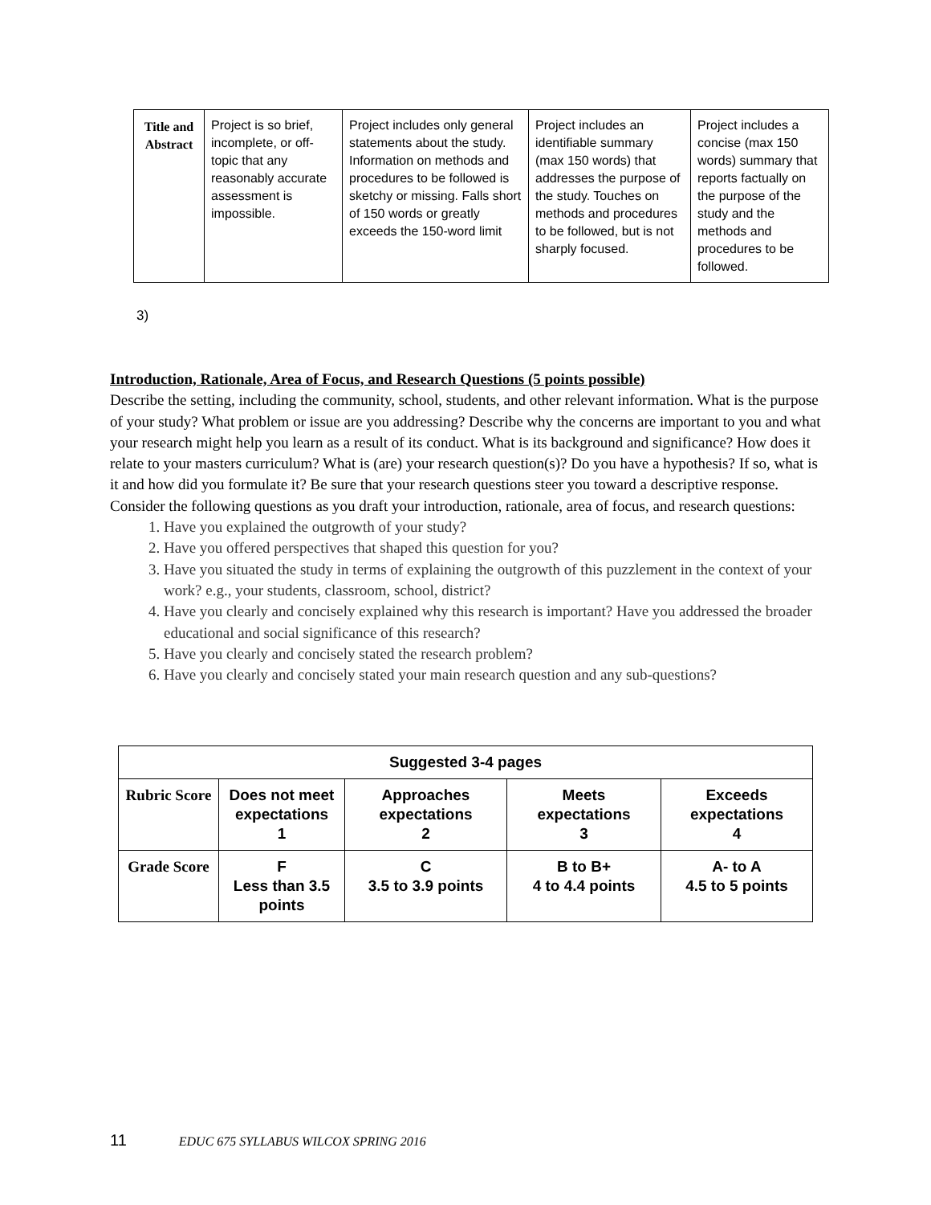| Title and Abstract | Project is so brief, incomplete, or off-topic that any reasonably accurate assessment is impossible. | Project includes only general statements about the study. Information on methods and procedures to be followed is sketchy or missing. Falls short of 150 words or greatly exceeds the 150-word limit | Project includes an identifiable summary (max 150 words) that addresses the purpose of the study. Touches on methods and procedures to be followed, but is not sharply focused. | Project includes a concise (max 150 words) summary that reports factually on the purpose of the study and the methods and procedures to be followed. |
3)
Introduction, Rationale, Area of Focus, and Research Questions (5 points possible)
Describe the setting, including the community, school, students, and other relevant information. What is the purpose of your study? What problem or issue are you addressing? Describe why the concerns are important to you and what your research might help you learn as a result of its conduct. What is its background and significance? How does it relate to your masters curriculum? What is (are) your research question(s)? Do you have a hypothesis? If so, what is it and how did you formulate it? Be sure that your research questions steer you toward a descriptive response. Consider the following questions as you draft your introduction, rationale, area of focus, and research questions:
1. Have you explained the outgrowth of your study?
2. Have you offered perspectives that shaped this question for you?
3. Have you situated the study in terms of explaining the outgrowth of this puzzlement in the context of your work? e.g., your students, classroom, school, district?
4. Have you clearly and concisely explained why this research is important? Have you addressed the broader educational and social significance of this research?
5. Have you clearly and concisely stated the research problem?
6. Have you clearly and concisely stated your main research question and any sub-questions?
| Suggested 3-4 pages | | | | |
| --- | --- | --- | --- | --- |
| Rubric Score | Does not meet expectations 1 | Approaches expectations 2 | Meets expectations 3 | Exceeds expectations 4 |
| Grade Score | F Less than 3.5 points | C 3.5 to 3.9 points | B to B+ 4 to 4.4 points | A- to A 4.5 to 5 points |
11 EDUC 675 SYLLABUS WILCOX SPRING 2016